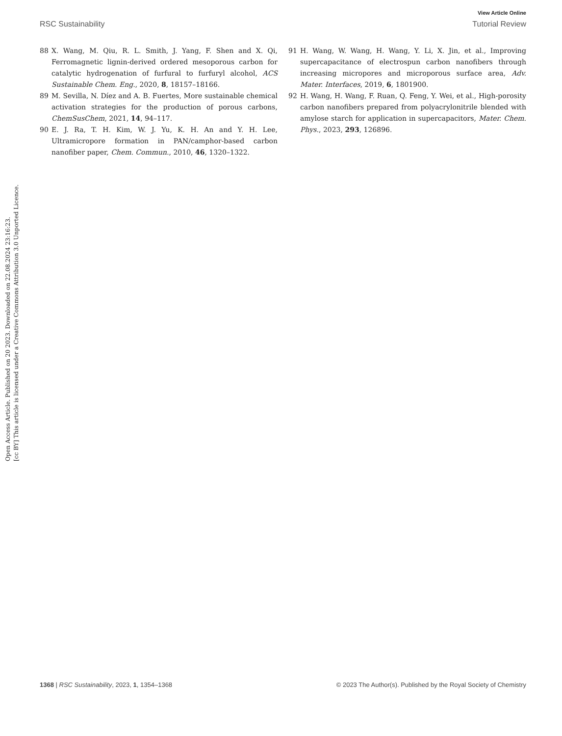View Article Online
RSC Sustainability Tutorial Review
Open Access Article. Published on 20 2023. Downloaded on 22.08.2024 23:16:23.
[cc BY] This article is licensed under a Creative Commons Attribution 3.0 Unported Licence.
88 X. Wang, M. Qiu, R. L. Smith, J. Yang, F. Shen and X. Qi, Ferromagnetic lignin-derived ordered mesoporous carbon for catalytic hydrogenation of furfural to furfuryl alcohol, ACS Sustainable Chem. Eng., 2020, 8, 18157–18166.
89 M. Sevilla, N. Díez and A. B. Fuertes, More sustainable chemical activation strategies for the production of porous carbons, ChemSusChem, 2021, 14, 94–117.
90 E. J. Ra, T. H. Kim, W. J. Yu, K. H. An and Y. H. Lee, Ultramicropore formation in PAN/camphor-based carbon nanofiber paper, Chem. Commun., 2010, 46, 1320–1322.
91 H. Wang, W. Wang, H. Wang, Y. Li, X. Jin, et al., Improving supercapacitance of electrospun carbon nanofibers through increasing micropores and microporous surface area, Adv. Mater. Interfaces, 2019, 6, 1801900.
92 H. Wang, H. Wang, F. Ruan, Q. Feng, Y. Wei, et al., High-porosity carbon nanofibers prepared from polyacrylonitrile blended with amylose starch for application in supercapacitors, Mater. Chem. Phys., 2023, 293, 126896.
1368 | RSC Sustainability, 2023, 1, 1354–1368 © 2023 The Author(s). Published by the Royal Society of Chemistry